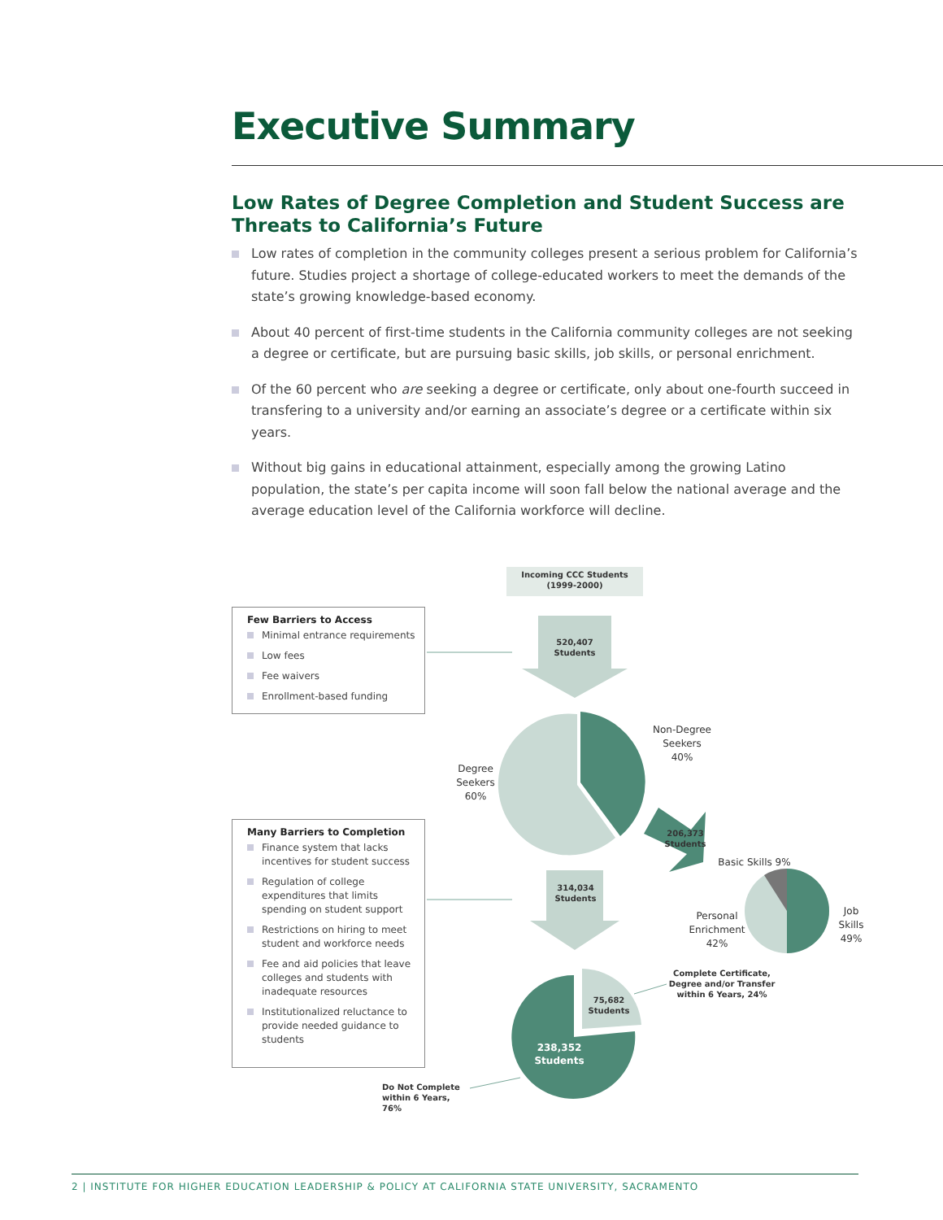Executive Summary
Low Rates of Degree Completion and Student Success are Threats to California’s Future
Low rates of completion in the community colleges present a serious problem for California’s future. Studies project a shortage of college-educated workers to meet the demands of the state’s growing knowledge-based economy.
About 40 percent of first-time students in the California community colleges are not seeking a degree or certificate, but are pursuing basic skills, job skills, or personal enrichment.
Of the 60 percent who are seeking a degree or certificate, only about one-fourth succeed in transfering to a university and/or earning an associate’s degree or a certificate within six years.
Without big gains in educational attainment, especially among the growing Latino population, the state’s per capita income will soon fall below the national average and the average education level of the California workforce will decline.
Incoming CCC Students
(1999-2000)
520,407
Students
Non-Degree
Seekers
40%
Degree
Seekers
60%
206,373
Students
Basic Skills 9%
Job
Skills
49%
Personal
Enrichment
42%
314,034
Students
Complete Certificate,
Degree and/or Transfer
within 6 Years, 24%
75,682
Students
238,352
Students
Do Not Complete
within 6 Years, 76%
Few Barriers to Access
Minimal entrance requirements
Low fees
Fee waivers
Enrollment-based funding
Many Barriers to Completion
Finance system that lacks incentives for student success
Regulation of college expenditures that limits spending on student support
Restrictions on hiring to meet student and workforce needs
Fee and aid policies that leave colleges and students with inadequate resources
Institutionalized reluctance to provide needed guidance to students
2 | INSTITUTE FOR HIGHER EDUCATION LEADERSHIP & POLICY AT CALIFORNIA STATE UNIVERSITY, SACRAMENTO